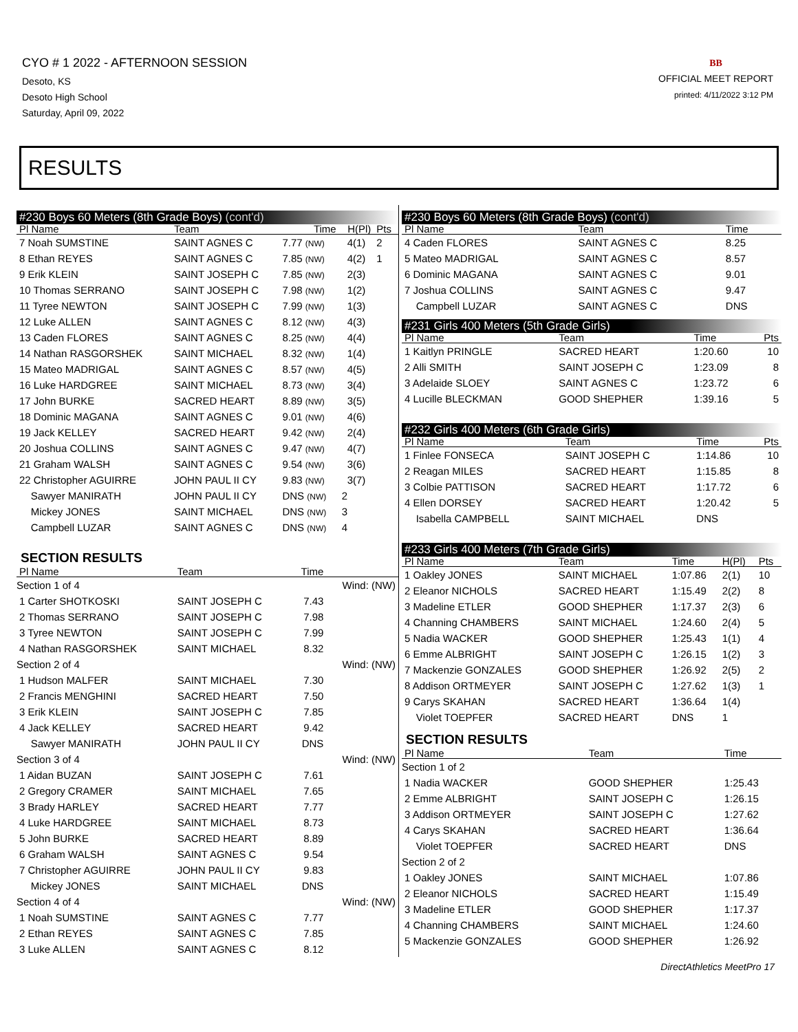CYO # 1 2022 - AFTERNOON SESSION
Desoto, KS
Desoto High School
Saturday, April 09, 2022
BB
OFFICIAL MEET REPORT
printed: 4/11/2022 3:12 PM
RESULTS
#230 Boys 60 Meters (8th Grade Boys) (cont'd)
| Pl Name | Team | Time | H(Pl) | Pts |
| --- | --- | --- | --- | --- |
| 7 Noah SUMSTINE | SAINT AGNES C | 7.77 (NW) | 4(1) | 2 |
| 8 Ethan REYES | SAINT AGNES C | 7.85 (NW) | 4(2) | 1 |
| 9 Erik KLEIN | SAINT JOSEPH C | 7.85 (NW) | 2(3) | |
| 10 Thomas SERRANO | SAINT JOSEPH C | 7.98 (NW) | 1(2) | |
| 11 Tyree NEWTON | SAINT JOSEPH C | 7.99 (NW) | 1(3) | |
| 12 Luke ALLEN | SAINT AGNES C | 8.12 (NW) | 4(3) | |
| 13 Caden FLORES | SAINT AGNES C | 8.25 (NW) | 4(4) | |
| 14 Nathan RASGORSHEK | SAINT MICHAEL | 8.32 (NW) | 1(4) | |
| 15 Mateo MADRIGAL | SAINT AGNES C | 8.57 (NW) | 4(5) | |
| 16 Luke HARDGREE | SAINT MICHAEL | 8.73 (NW) | 3(4) | |
| 17 John BURKE | SACRED HEART | 8.89 (NW) | 3(5) | |
| 18 Dominic MAGANA | SAINT AGNES C | 9.01 (NW) | 4(6) | |
| 19 Jack KELLEY | SACRED HEART | 9.42 (NW) | 2(4) | |
| 20 Joshua COLLINS | SAINT AGNES C | 9.47 (NW) | 4(7) | |
| 21 Graham WALSH | SAINT AGNES C | 9.54 (NW) | 3(6) | |
| 22 Christopher AGUIRRE | JOHN PAUL II CY | 9.83 (NW) | 3(7) | |
| Sawyer MANIRATH | JOHN PAUL II CY | DNS (NW) | 2 | |
| Mickey JONES | SAINT MICHAEL | DNS (NW) | 3 | |
| Campbell LUZAR | SAINT AGNES C | DNS (NW) | 4 | |
SECTION RESULTS
| Pl Name | Team | Time | |
| --- | --- | --- | --- |
| Section 1 of 4 | | | Wind: (NW) |
| 1 Carter SHOTKOSKI | SAINT JOSEPH C | 7.43 | |
| 2 Thomas SERRANO | SAINT JOSEPH C | 7.98 | |
| 3 Tyree NEWTON | SAINT JOSEPH C | 7.99 | |
| 4 Nathan RASGORSHEK | SAINT MICHAEL | 8.32 | |
| Section 2 of 4 | | | Wind: (NW) |
| 1 Hudson MALFER | SAINT MICHAEL | 7.30 | |
| 2 Francis MENGHINI | SACRED HEART | 7.50 | |
| 3 Erik KLEIN | SAINT JOSEPH C | 7.85 | |
| 4 Jack KELLEY | SACRED HEART | 9.42 | |
| Sawyer MANIRATH | JOHN PAUL II CY | DNS | |
| Section 3 of 4 | | | Wind: (NW) |
| 1 Aidan BUZAN | SAINT JOSEPH C | 7.61 | |
| 2 Gregory CRAMER | SAINT MICHAEL | 7.65 | |
| 3 Brady HARLEY | SACRED HEART | 7.77 | |
| 4 Luke HARDGREE | SAINT MICHAEL | 8.73 | |
| 5 John BURKE | SACRED HEART | 8.89 | |
| 6 Graham WALSH | SAINT AGNES C | 9.54 | |
| 7 Christopher AGUIRRE | JOHN PAUL II CY | 9.83 | |
| Mickey JONES | SAINT MICHAEL | DNS | |
| Section 4 of 4 | | | Wind: (NW) |
| 1 Noah SUMSTINE | SAINT AGNES C | 7.77 | |
| 2 Ethan REYES | SAINT AGNES C | 7.85 | |
| 3 Luke ALLEN | SAINT AGNES C | 8.12 | |
#230 Boys 60 Meters (8th Grade Boys) (cont'd)
| Pl Name | Team | Time | |
| --- | --- | --- | --- |
| 4 Caden FLORES | SAINT AGNES C | 8.25 | |
| 5 Mateo MADRIGAL | SAINT AGNES C | 8.57 | |
| 6 Dominic MAGANA | SAINT AGNES C | 9.01 | |
| 7 Joshua COLLINS | SAINT AGNES C | 9.47 | |
| Campbell LUZAR | SAINT AGNES C | DNS | |
#231 Girls 400 Meters (5th Grade Girls)
| Pl Name | Team | Time | Pts |
| --- | --- | --- | --- |
| 1 Kaitlyn PRINGLE | SACRED HEART | 1:20.60 | 10 |
| 2 Alli SMITH | SAINT JOSEPH C | 1:23.09 | 8 |
| 3 Adelaide SLOEY | SAINT AGNES C | 1:23.72 | 6 |
| 4 Lucille BLECKMAN | GOOD SHEPHER | 1:39.16 | 5 |
#232 Girls 400 Meters (6th Grade Girls)
| Pl Name | Team | Time | Pts |
| --- | --- | --- | --- |
| 1 Finlee FONSECA | SAINT JOSEPH C | 1:14.86 | 10 |
| 2 Reagan MILES | SACRED HEART | 1:15.85 | 8 |
| 3 Colbie PATTISON | SACRED HEART | 1:17.72 | 6 |
| 4 Ellen DORSEY | SACRED HEART | 1:20.42 | 5 |
| Isabella CAMPBELL | SAINT MICHAEL | DNS | |
#233 Girls 400 Meters (7th Grade Girls)
| Pl Name | Team | Time | H(Pl) | Pts |
| --- | --- | --- | --- | --- |
| 1 Oakley JONES | SAINT MICHAEL | 1:07.86 | 2(1) | 10 |
| 2 Eleanor NICHOLS | SACRED HEART | 1:15.49 | 2(2) | 8 |
| 3 Madeline ETLER | GOOD SHEPHER | 1:17.37 | 2(3) | 6 |
| 4 Channing CHAMBERS | SAINT MICHAEL | 1:24.60 | 2(4) | 5 |
| 5 Nadia WACKER | GOOD SHEPHER | 1:25.43 | 1(1) | 4 |
| 6 Emme ALBRIGHT | SAINT JOSEPH C | 1:26.15 | 1(2) | 3 |
| 7 Mackenzie GONZALES | GOOD SHEPHER | 1:26.92 | 2(5) | 2 |
| 8 Addison ORTMEYER | SAINT JOSEPH C | 1:27.62 | 1(3) | 1 |
| 9 Carys SKAHAN | SACRED HEART | 1:36.64 | 1(4) | |
| Violet TOEPFER | SACRED HEART | DNS | 1 | |
SECTION RESULTS
| Pl Name | Team | Time |
| --- | --- | --- |
| Section 1 of 2 | | |
| 1 Nadia WACKER | GOOD SHEPHER | 1:25.43 |
| 2 Emme ALBRIGHT | SAINT JOSEPH C | 1:26.15 |
| 3 Addison ORTMEYER | SAINT JOSEPH C | 1:27.62 |
| 4 Carys SKAHAN | SACRED HEART | 1:36.64 |
| Violet TOEPFER | SACRED HEART | DNS |
| Section 2 of 2 | | |
| 1 Oakley JONES | SAINT MICHAEL | 1:07.86 |
| 2 Eleanor NICHOLS | SACRED HEART | 1:15.49 |
| 3 Madeline ETLER | GOOD SHEPHER | 1:17.37 |
| 4 Channing CHAMBERS | SAINT MICHAEL | 1:24.60 |
| 5 Mackenzie GONZALES | GOOD SHEPHER | 1:26.92 |
DirectAthletics MeetPro 17